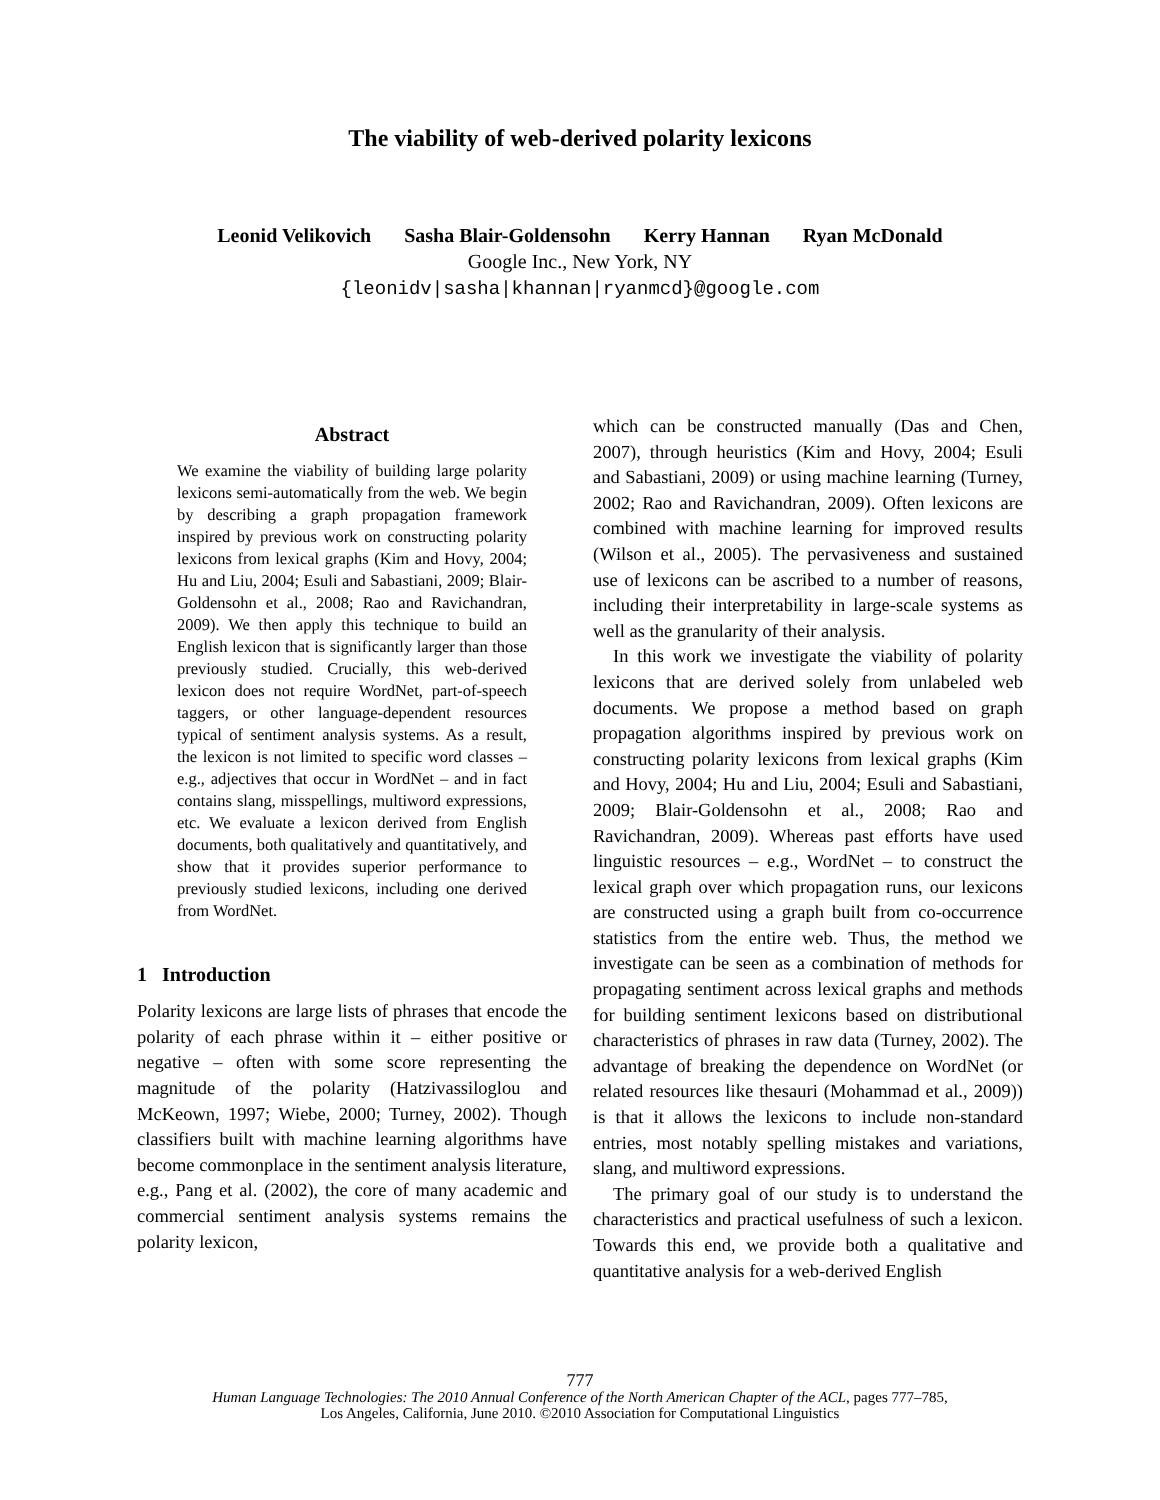The viability of web-derived polarity lexicons
Leonid Velikovich Sasha Blair-Goldensohn Kerry Hannan Ryan McDonald
Google Inc., New York, NY
{leonidv|sasha|khannan|ryanmcd}@google.com
Abstract
We examine the viability of building large polarity lexicons semi-automatically from the web. We begin by describing a graph propagation framework inspired by previous work on constructing polarity lexicons from lexical graphs (Kim and Hovy, 2004; Hu and Liu, 2004; Esuli and Sabastiani, 2009; Blair-Goldensohn et al., 2008; Rao and Ravichandran, 2009). We then apply this technique to build an English lexicon that is significantly larger than those previously studied. Crucially, this web-derived lexicon does not require WordNet, part-of-speech taggers, or other language-dependent resources typical of sentiment analysis systems. As a result, the lexicon is not limited to specific word classes – e.g., adjectives that occur in WordNet – and in fact contains slang, misspellings, multiword expressions, etc. We evaluate a lexicon derived from English documents, both qualitatively and quantitatively, and show that it provides superior performance to previously studied lexicons, including one derived from WordNet.
1 Introduction
Polarity lexicons are large lists of phrases that encode the polarity of each phrase within it – either positive or negative – often with some score representing the magnitude of the polarity (Hatzivassiloglou and McKeown, 1997; Wiebe, 2000; Turney, 2002). Though classifiers built with machine learning algorithms have become commonplace in the sentiment analysis literature, e.g., Pang et al. (2002), the core of many academic and commercial sentiment analysis systems remains the polarity lexicon,
which can be constructed manually (Das and Chen, 2007), through heuristics (Kim and Hovy, 2004; Esuli and Sabastiani, 2009) or using machine learning (Turney, 2002; Rao and Ravichandran, 2009). Often lexicons are combined with machine learning for improved results (Wilson et al., 2005). The pervasiveness and sustained use of lexicons can be ascribed to a number of reasons, including their interpretability in large-scale systems as well as the granularity of their analysis.
In this work we investigate the viability of polarity lexicons that are derived solely from unlabeled web documents. We propose a method based on graph propagation algorithms inspired by previous work on constructing polarity lexicons from lexical graphs (Kim and Hovy, 2004; Hu and Liu, 2004; Esuli and Sabastiani, 2009; Blair-Goldensohn et al., 2008; Rao and Ravichandran, 2009). Whereas past efforts have used linguistic resources – e.g., WordNet – to construct the lexical graph over which propagation runs, our lexicons are constructed using a graph built from co-occurrence statistics from the entire web. Thus, the method we investigate can be seen as a combination of methods for propagating sentiment across lexical graphs and methods for building sentiment lexicons based on distributional characteristics of phrases in raw data (Turney, 2002). The advantage of breaking the dependence on WordNet (or related resources like thesauri (Mohammad et al., 2009)) is that it allows the lexicons to include non-standard entries, most notably spelling mistakes and variations, slang, and multiword expressions.
The primary goal of our study is to understand the characteristics and practical usefulness of such a lexicon. Towards this end, we provide both a qualitative and quantitative analysis for a web-derived English
777
Human Language Technologies: The 2010 Annual Conference of the North American Chapter of the ACL, pages 777–785,
Los Angeles, California, June 2010. ©2010 Association for Computational Linguistics